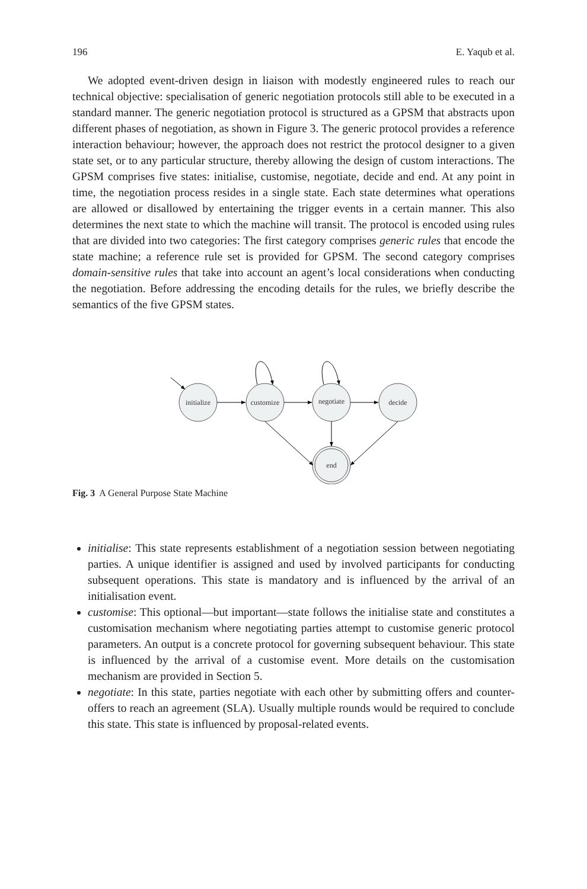196 E. Yaqub et al.
We adopted event-driven design in liaison with modestly engineered rules to reach our technical objective: specialisation of generic negotiation protocols still able to be executed in a standard manner. The generic negotiation protocol is structured as a GPSM that abstracts upon different phases of negotiation, as shown in Figure 3. The generic protocol provides a reference interaction behaviour; however, the approach does not restrict the protocol designer to a given state set, or to any particular structure, thereby allowing the design of custom interactions. The GPSM comprises five states: initialise, customise, negotiate, decide and end. At any point in time, the negotiation process resides in a single state. Each state determines what operations are allowed or disallowed by entertaining the trigger events in a certain manner. This also determines the next state to which the machine will transit. The protocol is encoded using rules that are divided into two categories: The first category comprises generic rules that encode the state machine; a reference rule set is provided for GPSM. The second category comprises domain-sensitive rules that take into account an agent’s local considerations when conducting the negotiation. Before addressing the encoding details for the rules, we briefly describe the semantics of the five GPSM states.
initialize
customize
negotiate
decide
end
Fig. 3 A General Purpose State Machine
initialise: This state represents establishment of a negotiation session between negotiating parties. A unique identifier is assigned and used by involved participants for conducting subsequent operations. This state is mandatory and is influenced by the arrival of an initialisation event.
customise: This optional—but important—state follows the initialise state and constitutes a customisation mechanism where negotiating parties attempt to customise generic protocol parameters. An output is a concrete protocol for governing subsequent behaviour. This state is influenced by the arrival of a customise event. More details on the customisation mechanism are provided in Section 5.
negotiate: In this state, parties negotiate with each other by submitting offers and counter-offers to reach an agreement (SLA). Usually multiple rounds would be required to conclude this state. This state is influenced by proposal-related events.